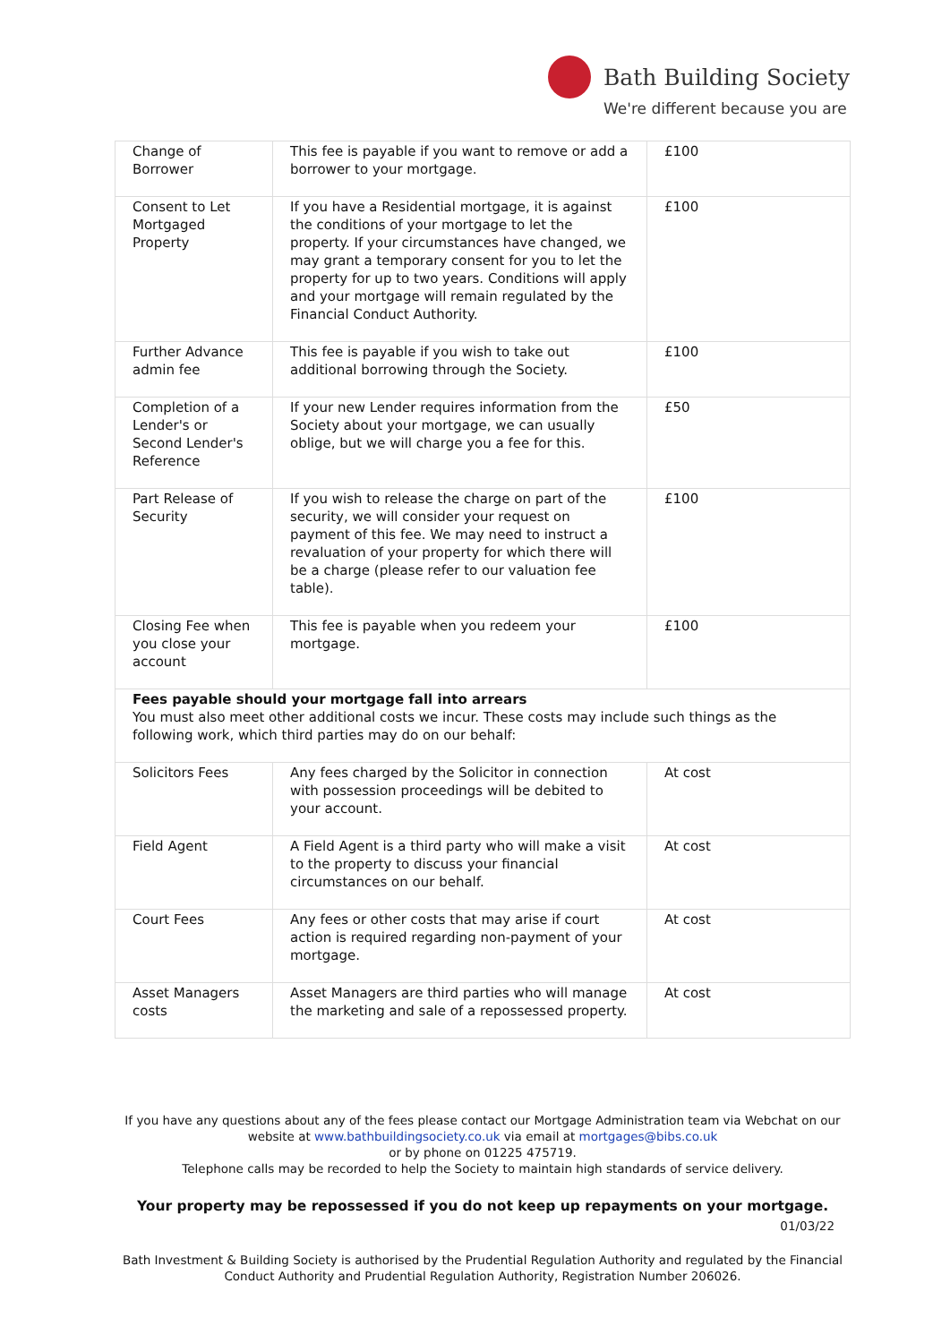Bath Building Society
We're different because you are
| Change of Borrower | This fee is payable if you want to remove or add a borrower to your mortgage. | £100 |
| Consent to Let Mortgaged Property | If you have a Residential mortgage, it is against the conditions of your mortgage to let the property. If your circumstances have changed, we may grant a temporary consent for you to let the property for up to two years. Conditions will apply and your mortgage will remain regulated by the Financial Conduct Authority. | £100 |
| Further Advance admin fee | This fee is payable if you wish to take out additional borrowing through the Society. | £100 |
| Completion of a Lender's or Second Lender's Reference | If your new Lender requires information from the Society about your mortgage, we can usually oblige, but we will charge you a fee for this. | £50 |
| Part Release of Security | If you wish to release the charge on part of the security, we will consider your request on payment of this fee. We may need to instruct a revaluation of your property for which there will be a charge (please refer to our valuation fee table). | £100 |
| Closing Fee when you close your account | This fee is payable when you redeem your mortgage. | £100 |
| Fees payable should your mortgage fall into arrears You must also meet other additional costs we incur. These costs may include such things as the following work, which third parties may do on our behalf: | | |
| Solicitors Fees | Any fees charged by the Solicitor in connection with possession proceedings will be debited to your account. | At cost |
| Field Agent | A Field Agent is a third party who will make a visit to the property to discuss your financial circumstances on our behalf. | At cost |
| Court Fees | Any fees or other costs that may arise if court action is required regarding non-payment of your mortgage. | At cost |
| Asset Managers costs | Asset Managers are third parties who will manage the marketing and sale of a repossessed property. | At cost |
If you have any questions about any of the fees please contact our Mortgage Administration team via Webchat on our website at www.bathbuildingsociety.co.uk via email at mortgages@bibs.co.uk
or by phone on 01225 475719.
Telephone calls may be recorded to help the Society to maintain high standards of service delivery.
Your property may be repossessed if you do not keep up repayments on your mortgage.
01/03/22
Bath Investment & Building Society is authorised by the Prudential Regulation Authority and regulated by the Financial Conduct Authority and Prudential Regulation Authority, Registration Number 206026.